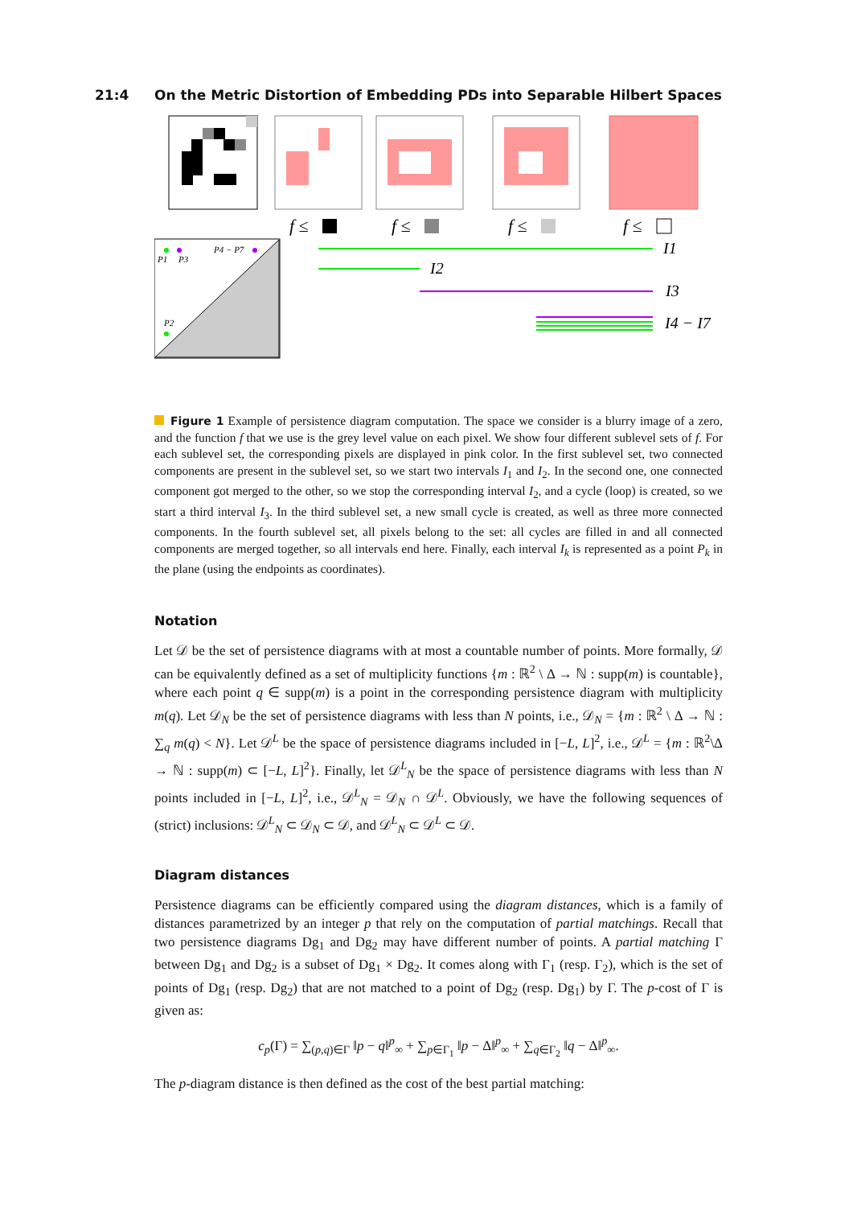21:4 On the Metric Distortion of Embedding PDs into Separable Hilbert Spaces
f ≤
f ≤
f ≤
f ≤
P1
P3
P4 − P7
P2
I1
I2
I3
I4 − I7
Figure 1 Example of persistence diagram computation. The space we consider is a blurry image of a zero, and the function f that we use is the grey level value on each pixel. We show four different sublevel sets of f. For each sublevel set, the corresponding pixels are displayed in pink color. In the first sublevel set, two connected components are present in the sublevel set, so we start two intervals I<sub>1</sub> and I<sub>2</sub>. In the second one, one connected component got merged to the other, so we stop the corresponding interval I<sub>2</sub>, and a cycle (loop) is created, so we start a third interval I<sub>3</sub>. In the third sublevel set, a new small cycle is created, as well as three more connected components. In the fourth sublevel set, all pixels belong to the set: all cycles are filled in and all connected components are merged together, so all intervals end here. Finally, each interval I<sub>k</sub> is represented as a point P<sub>k</sub> in the plane (using the endpoints as coordinates).
Notation
Let 𝒟 be the set of persistence diagrams with at most a countable number of points. More formally, 𝒟 can be equivalently defined as a set of multiplicity functions {m : ℝ<sup>2</sup> \ Δ → ℕ : supp(m) is countable}, where each point q ∈ supp(m) is a point in the corresponding persistence diagram with multiplicity m(q). Let 𝒟<sub>N</sub> be the set of persistence diagrams with less than N points, i.e., 𝒟<sub>N</sub> = {m : ℝ<sup>2</sup> \ Δ → ℕ : ∑<sub>q</sub> m(q) < N}. Let 𝒟<sup>L</sup> be the space of persistence diagrams included in [−L, L]<sup>2</sup>, i.e., 𝒟<sup>L</sup> = {m : ℝ<sup>2</sup>\Δ → ℕ : supp(m) ⊂ [−L, L]<sup>2</sup>}. Finally, let 𝒟<sup>L</sup><sub>N</sub> be the space of persistence diagrams with less than N points included in [−L, L]<sup>2</sup>, i.e., 𝒟<sup>L</sup><sub>N</sub> = 𝒟<sub>N</sub> ∩ 𝒟<sup>L</sup>. Obviously, we have the following sequences of (strict) inclusions: 𝒟<sup>L</sup><sub>N</sub> ⊂ 𝒟<sub>N</sub> ⊂ 𝒟, and 𝒟<sup>L</sup><sub>N</sub> ⊂ 𝒟<sup>L</sup> ⊂ 𝒟.
Diagram distances
Persistence diagrams can be efficiently compared using the diagram distances, which is a family of distances parametrized by an integer p that rely on the computation of partial matchings. Recall that two persistence diagrams Dg<sub>1</sub> and Dg<sub>2</sub> may have different number of points. A partial matching Γ between Dg<sub>1</sub> and Dg<sub>2</sub> is a subset of Dg<sub>1</sub> × Dg<sub>2</sub>. It comes along with Γ<sub>1</sub> (resp. Γ<sub>2</sub>), which is the set of points of Dg<sub>1</sub> (resp. Dg<sub>2</sub>) that are not matched to a point of Dg<sub>2</sub> (resp. Dg<sub>1</sub>) by Γ. The p-cost of Γ is given as:
c<sub>p</sub>(Γ) = ∑<sub>(p,q)∈Γ</sub> ‖p − q‖<sup>p</sup><sub>∞</sub> + ∑<sub>p∈Γ<sub>1</sub></sub> ‖p − Δ‖<sup>p</sup><sub>∞</sub> + ∑<sub>q∈Γ<sub>2</sub></sub> ‖q − Δ‖<sup>p</sup><sub>∞</sub>.
The p-diagram distance is then defined as the cost of the best partial matching: